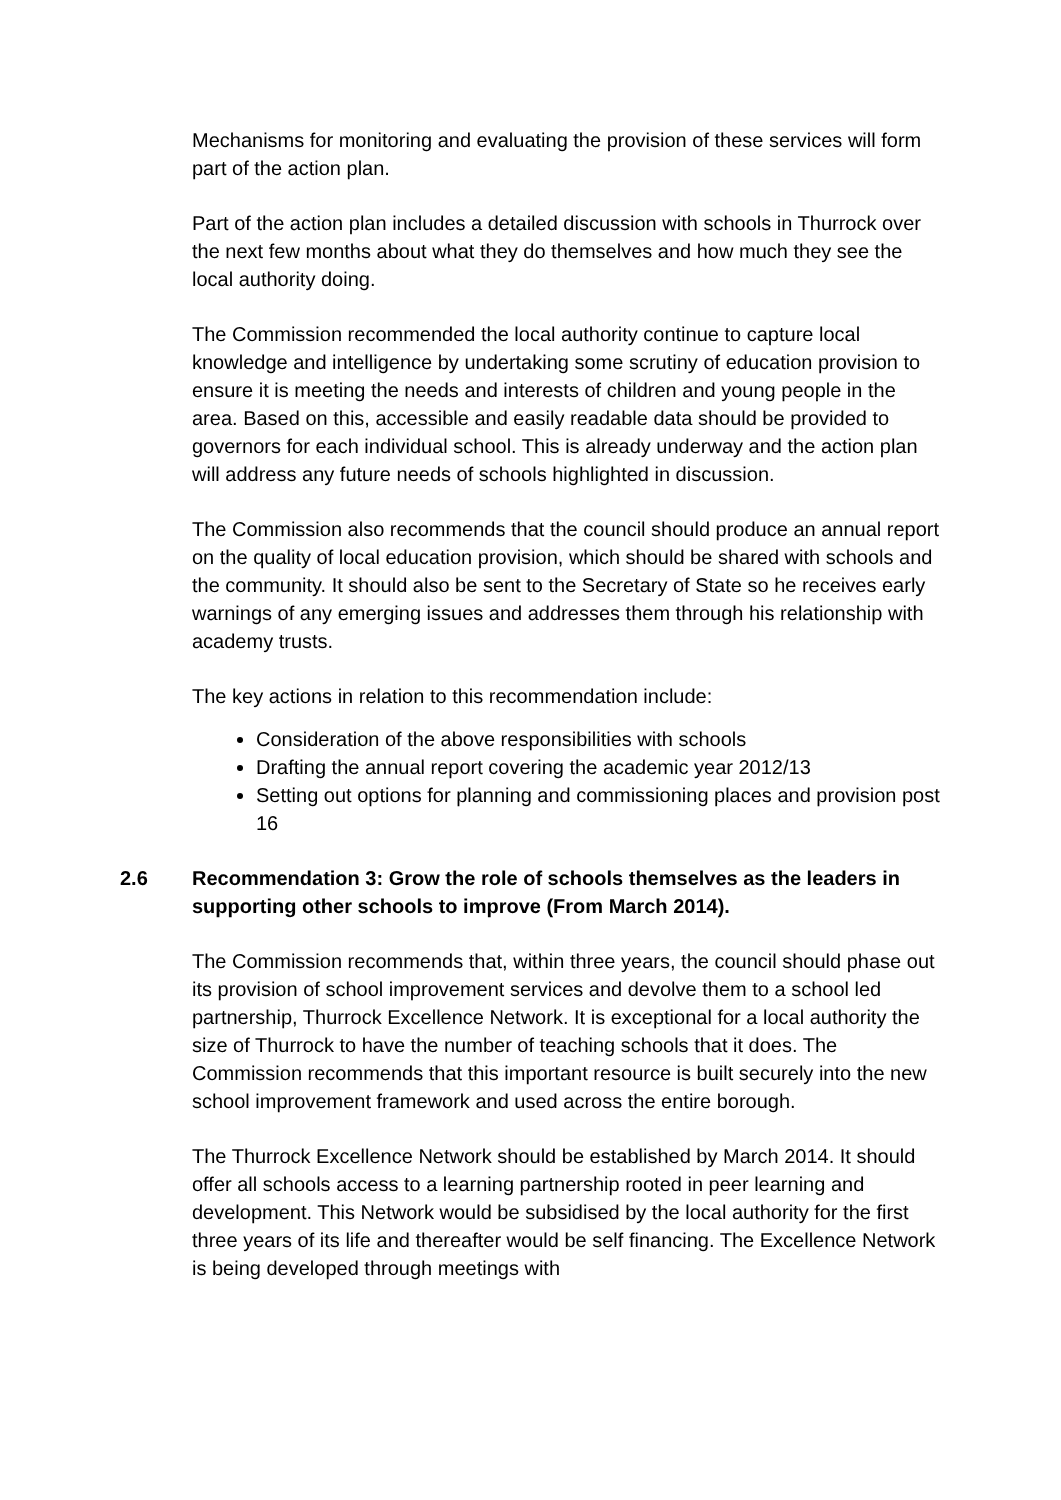Mechanisms for monitoring and evaluating the provision of these services will form part of the action plan.
Part of the action plan includes a detailed discussion with schools in Thurrock over the next few months about what they do themselves and how much they see the local authority doing.
The Commission recommended the local authority continue to capture local knowledge and intelligence by undertaking some scrutiny of education provision to ensure it is meeting the needs and interests of children and young people in the area. Based on this, accessible and easily readable data should be provided to governors for each individual school. This is already underway and the action plan will address any future needs of schools highlighted in discussion.
The Commission also recommends that the council should produce an annual report on the quality of local education provision, which should be shared with schools and the community. It should also be sent to the Secretary of State so he receives early warnings of any emerging issues and addresses them through his relationship with academy trusts.
The key actions in relation to this recommendation include:
Consideration of the above responsibilities with schools
Drafting the annual report covering the academic year 2012/13
Setting out options for planning and commissioning places and provision post 16
2.6 Recommendation 3: Grow the role of schools themselves as the leaders in supporting other schools to improve (From March 2014).
The Commission recommends that, within three years, the council should phase out its provision of school improvement services and devolve them to a school led partnership, Thurrock Excellence Network. It is exceptional for a local authority the size of Thurrock to have the number of teaching schools that it does. The Commission recommends that this important resource is built securely into the new school improvement framework and used across the entire borough.
The Thurrock Excellence Network should be established by March 2014. It should offer all schools access to a learning partnership rooted in peer learning and development. This Network would be subsidised by the local authority for the first three years of its life and thereafter would be self financing. The Excellence Network is being developed through meetings with